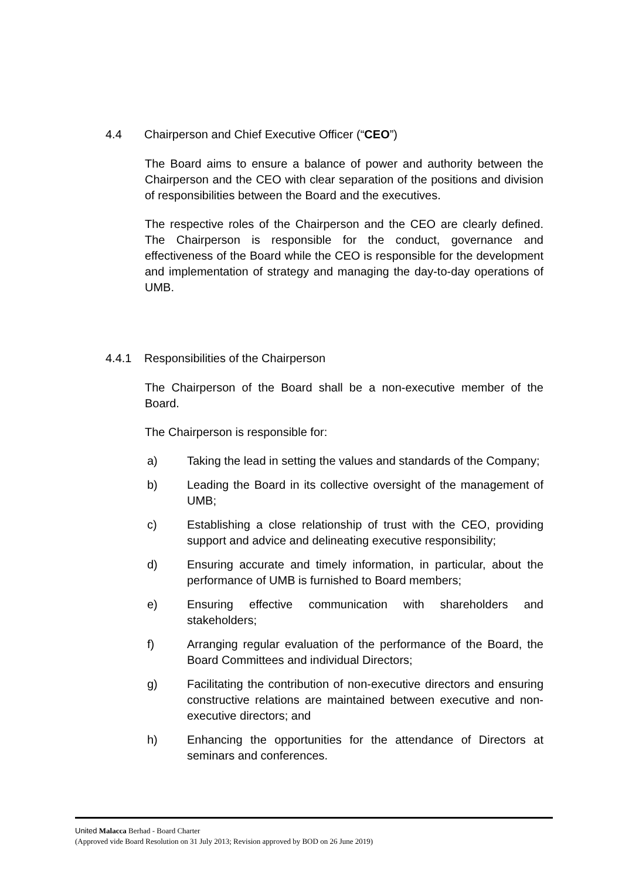4.4 Chairperson and Chief Executive Officer (“CEO”)
The Board aims to ensure a balance of power and authority between the Chairperson and the CEO with clear separation of the positions and division of responsibilities between the Board and the executives.
The respective roles of the Chairperson and the CEO are clearly defined. The Chairperson is responsible for the conduct, governance and effectiveness of the Board while the CEO is responsible for the development and implementation of strategy and managing the day-to-day operations of UMB.
4.4.1 Responsibilities of the Chairperson
The Chairperson of the Board shall be a non-executive member of the Board.
The Chairperson is responsible for:
a) Taking the lead in setting the values and standards of the Company;
b) Leading the Board in its collective oversight of the management of UMB;
c) Establishing a close relationship of trust with the CEO, providing support and advice and delineating executive responsibility;
d) Ensuring accurate and timely information, in particular, about the performance of UMB is furnished to Board members;
e) Ensuring effective communication with shareholders and stakeholders;
f) Arranging regular evaluation of the performance of the Board, the Board Committees and individual Directors;
g) Facilitating the contribution of non-executive directors and ensuring constructive relations are maintained between executive and non-executive directors; and
h) Enhancing the opportunities for the attendance of Directors at seminars and conferences.
United Malacca Berhad - Board Charter
(Approved vide Board Resolution on 31 July 2013; Revision approved by BOD on 26 June 2019)